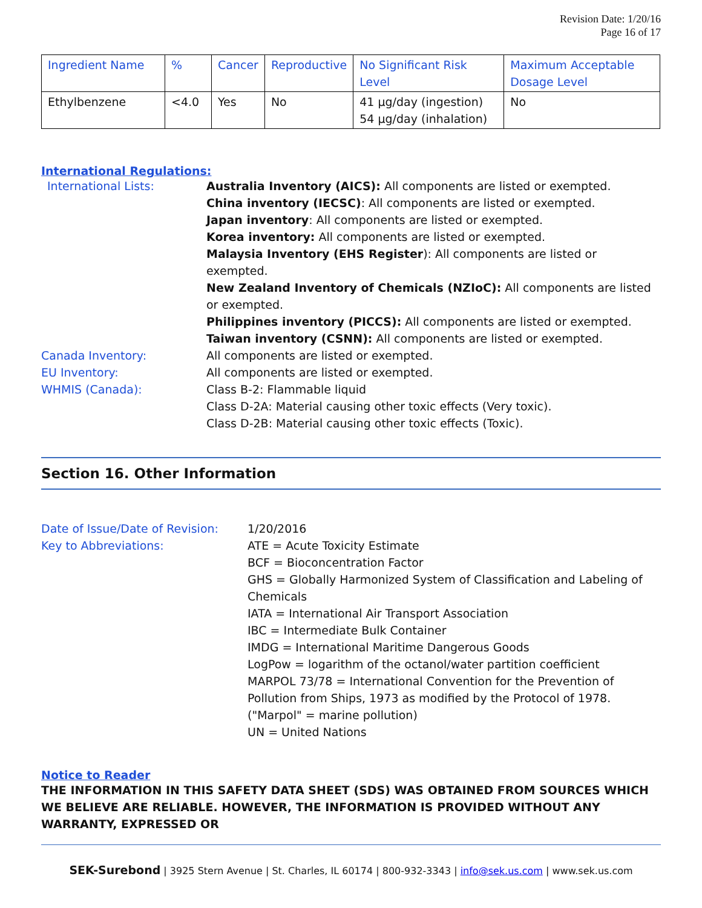Revision Date: 1/20/16
Page 16 of 17
| Ingredient Name | % | Cancer | Reproductive | No Significant Risk Level | Maximum Acceptable Dosage Level |
| --- | --- | --- | --- | --- | --- |
| Ethylbenzene | <4.0 | Yes | No | 41 µg/day (ingestion) 54 µg/day (inhalation) | No |
International Regulations:
International Lists: Australia Inventory (AICS): All components are listed or exempted.
China inventory (IECSC): All components are listed or exempted.
Japan inventory: All components are listed or exempted.
Korea inventory: All components are listed or exempted.
Malaysia Inventory (EHS Register): All components are listed or exempted.
New Zealand Inventory of Chemicals (NZIoC): All components are listed or exempted.
Philippines inventory (PICCS): All components are listed or exempted.
Taiwan inventory (CSNN): All components are listed or exempted.
Canada Inventory: All components are listed or exempted.
EU Inventory: All components are listed or exempted.
WHMIS (Canada): Class B-2: Flammable liquid
Class D-2A: Material causing other toxic effects (Very toxic).
Class D-2B: Material causing other toxic effects (Toxic).
Section 16. Other Information
Date of Issue/Date of Revision:
1/20/2016
Key to Abbreviations: ATE = Acute Toxicity Estimate
BCF = Bioconcentration Factor
GHS = Globally Harmonized System of Classification and Labeling of Chemicals
IATA = International Air Transport Association
IBC = Intermediate Bulk Container
IMDG = International Maritime Dangerous Goods
LogPow = logarithm of the octanol/water partition coefficient
MARPOL 73/78 = International Convention for the Prevention of Pollution from Ships, 1973 as modified by the Protocol of 1978. ("Marpol" = marine pollution)
UN = United Nations
Notice to Reader
THE INFORMATION IN THIS SAFETY DATA SHEET (SDS) WAS OBTAINED FROM SOURCES WHICH WE BELIEVE ARE RELIABLE. HOWEVER, THE INFORMATION IS PROVIDED WITHOUT ANY WARRANTY, EXPRESSED OR
SEK-Surebond | 3925 Stern Avenue | St. Charles, IL 60174 | 800-932-3343 | info@sek.us.com | www.sek.us.com